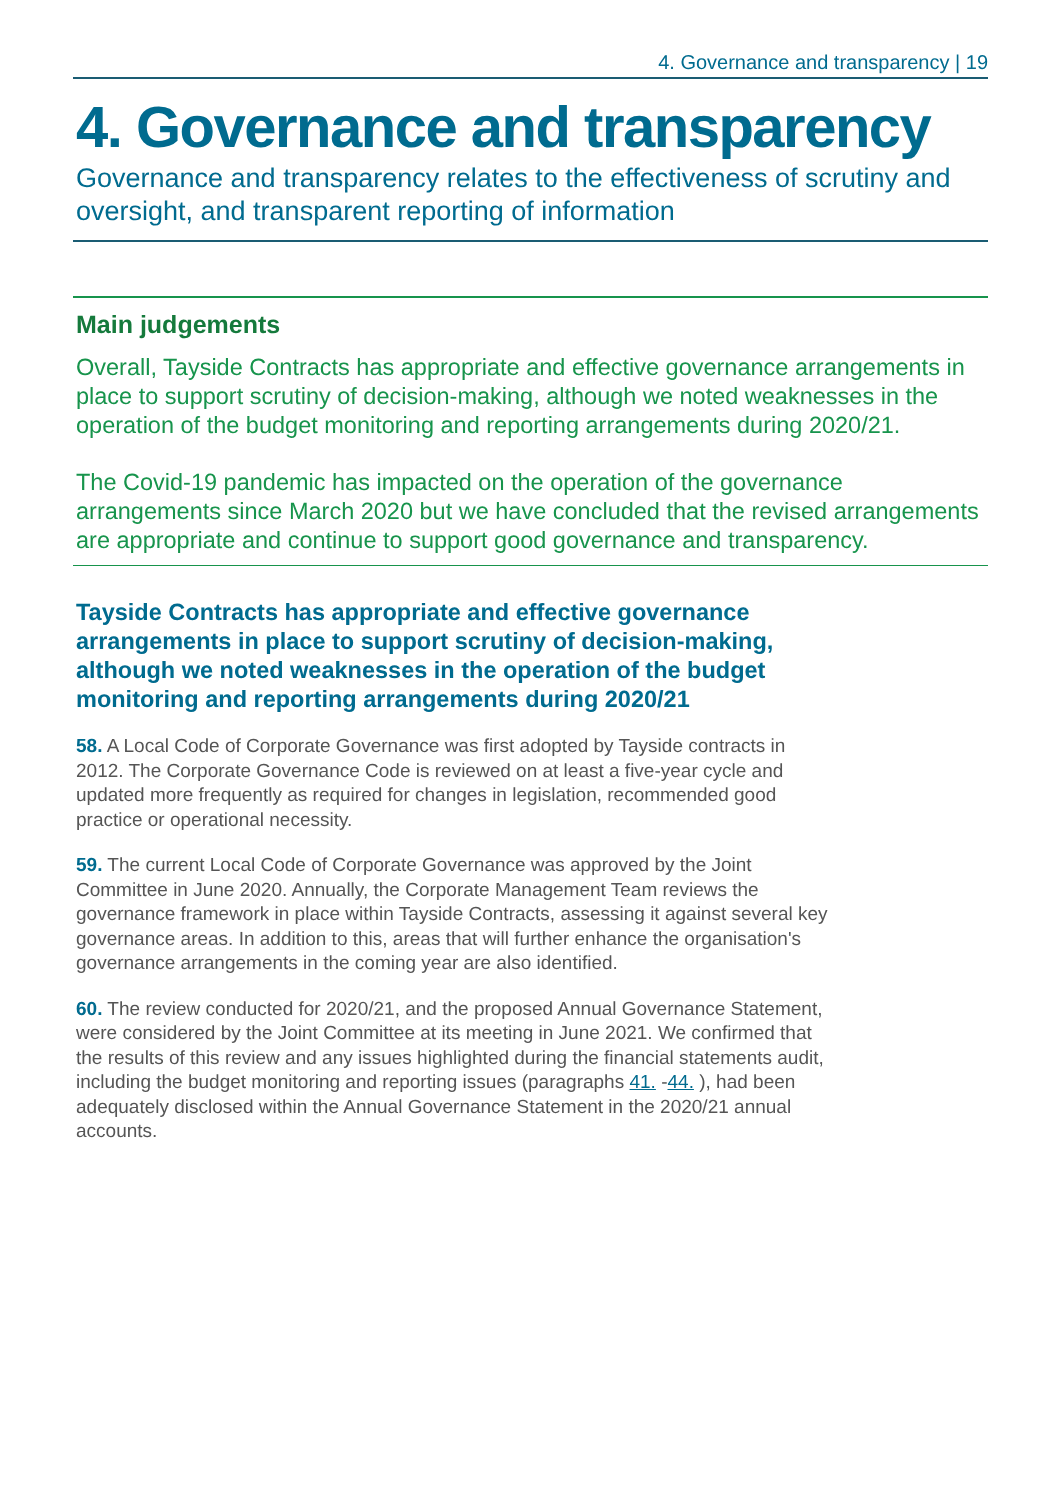4. Governance and transparency | 19
4. Governance and transparency
Governance and transparency relates to the effectiveness of scrutiny and oversight, and transparent reporting of information
Main judgements
Overall, Tayside Contracts has appropriate and effective governance arrangements in place to support scrutiny of decision-making, although we noted weaknesses in the operation of the budget monitoring and reporting arrangements during 2020/21.
The Covid-19 pandemic has impacted on the operation of the governance arrangements since March 2020 but we have concluded that the revised arrangements are appropriate and continue to support good governance and transparency.
Tayside Contracts has appropriate and effective governance arrangements in place to support scrutiny of decision-making, although we noted weaknesses in the operation of the budget monitoring and reporting arrangements during 2020/21
58. A Local Code of Corporate Governance was first adopted by Tayside contracts in 2012. The Corporate Governance Code is reviewed on at least a five-year cycle and updated more frequently as required for changes in legislation, recommended good practice or operational necessity.
59. The current Local Code of Corporate Governance was approved by the Joint Committee in June 2020. Annually, the Corporate Management Team reviews the governance framework in place within Tayside Contracts, assessing it against several key governance areas. In addition to this, areas that will further enhance the organisation's governance arrangements in the coming year are also identified.
60. The review conducted for 2020/21, and the proposed Annual Governance Statement, were considered by the Joint Committee at its meeting in June 2021. We confirmed that the results of this review and any issues highlighted during the financial statements audit, including the budget monitoring and reporting issues (paragraphs 41. -44. ), had been adequately disclosed within the Annual Governance Statement in the 2020/21 annual accounts.